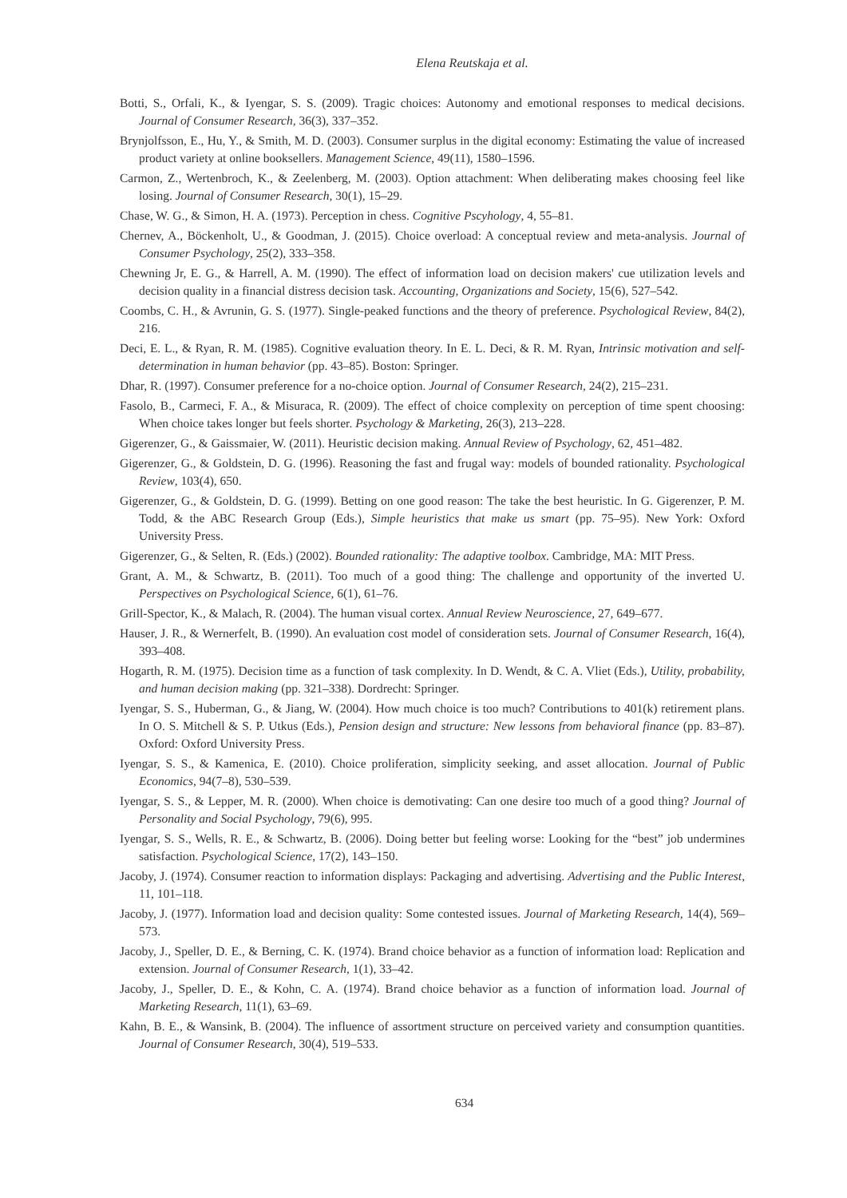Elena Reutskaja et al.
Botti, S., Orfali, K., & Iyengar, S. S. (2009). Tragic choices: Autonomy and emotional responses to medical decisions. Journal of Consumer Research, 36(3), 337–352.
Brynjolfsson, E., Hu, Y., & Smith, M. D. (2003). Consumer surplus in the digital economy: Estimating the value of increased product variety at online booksellers. Management Science, 49(11), 1580–1596.
Carmon, Z., Wertenbroch, K., & Zeelenberg, M. (2003). Option attachment: When deliberating makes choosing feel like losing. Journal of Consumer Research, 30(1), 15–29.
Chase, W. G., & Simon, H. A. (1973). Perception in chess. Cognitive Pscyhology, 4, 55–81.
Chernev, A., Böckenholt, U., & Goodman, J. (2015). Choice overload: A conceptual review and meta-analysis. Journal of Consumer Psychology, 25(2), 333–358.
Chewning Jr, E. G., & Harrell, A. M. (1990). The effect of information load on decision makers' cue utilization levels and decision quality in a financial distress decision task. Accounting, Organizations and Society, 15(6), 527–542.
Coombs, C. H., & Avrunin, G. S. (1977). Single-peaked functions and the theory of preference. Psychological Review, 84(2), 216.
Deci, E. L., & Ryan, R. M. (1985). Cognitive evaluation theory. In E. L. Deci, & R. M. Ryan, Intrinsic motivation and self-determination in human behavior (pp. 43–85). Boston: Springer.
Dhar, R. (1997). Consumer preference for a no-choice option. Journal of Consumer Research, 24(2), 215–231.
Fasolo, B., Carmeci, F. A., & Misuraca, R. (2009). The effect of choice complexity on perception of time spent choosing: When choice takes longer but feels shorter. Psychology & Marketing, 26(3), 213–228.
Gigerenzer, G., & Gaissmaier, W. (2011). Heuristic decision making. Annual Review of Psychology, 62, 451–482.
Gigerenzer, G., & Goldstein, D. G. (1996). Reasoning the fast and frugal way: models of bounded rationality. Psychological Review, 103(4), 650.
Gigerenzer, G., & Goldstein, D. G. (1999). Betting on one good reason: The take the best heuristic. In G. Gigerenzer, P. M. Todd, & the ABC Research Group (Eds.), Simple heuristics that make us smart (pp. 75–95). New York: Oxford University Press.
Gigerenzer, G., & Selten, R. (Eds.) (2002). Bounded rationality: The adaptive toolbox. Cambridge, MA: MIT Press.
Grant, A. M., & Schwartz, B. (2011). Too much of a good thing: The challenge and opportunity of the inverted U. Perspectives on Psychological Science, 6(1), 61–76.
Grill-Spector, K., & Malach, R. (2004). The human visual cortex. Annual Review Neuroscience, 27, 649–677.
Hauser, J. R., & Wernerfelt, B. (1990). An evaluation cost model of consideration sets. Journal of Consumer Research, 16(4), 393–408.
Hogarth, R. M. (1975). Decision time as a function of task complexity. In D. Wendt, & C. A. Vliet (Eds.), Utility, probability, and human decision making (pp. 321–338). Dordrecht: Springer.
Iyengar, S. S., Huberman, G., & Jiang, W. (2004). How much choice is too much? Contributions to 401(k) retirement plans. In O. S. Mitchell & S. P. Utkus (Eds.), Pension design and structure: New lessons from behavioral finance (pp. 83–87). Oxford: Oxford University Press.
Iyengar, S. S., & Kamenica, E. (2010). Choice proliferation, simplicity seeking, and asset allocation. Journal of Public Economics, 94(7–8), 530–539.
Iyengar, S. S., & Lepper, M. R. (2000). When choice is demotivating: Can one desire too much of a good thing? Journal of Personality and Social Psychology, 79(6), 995.
Iyengar, S. S., Wells, R. E., & Schwartz, B. (2006). Doing better but feeling worse: Looking for the “best” job undermines satisfaction. Psychological Science, 17(2), 143–150.
Jacoby, J. (1974). Consumer reaction to information displays: Packaging and advertising. Advertising and the Public Interest, 11, 101–118.
Jacoby, J. (1977). Information load and decision quality: Some contested issues. Journal of Marketing Research, 14(4), 569–573.
Jacoby, J., Speller, D. E., & Berning, C. K. (1974). Brand choice behavior as a function of information load: Replication and extension. Journal of Consumer Research, 1(1), 33–42.
Jacoby, J., Speller, D. E., & Kohn, C. A. (1974). Brand choice behavior as a function of information load. Journal of Marketing Research, 11(1), 63–69.
Kahn, B. E., & Wansink, B. (2004). The influence of assortment structure on perceived variety and consumption quantities. Journal of Consumer Research, 30(4), 519–533.
634